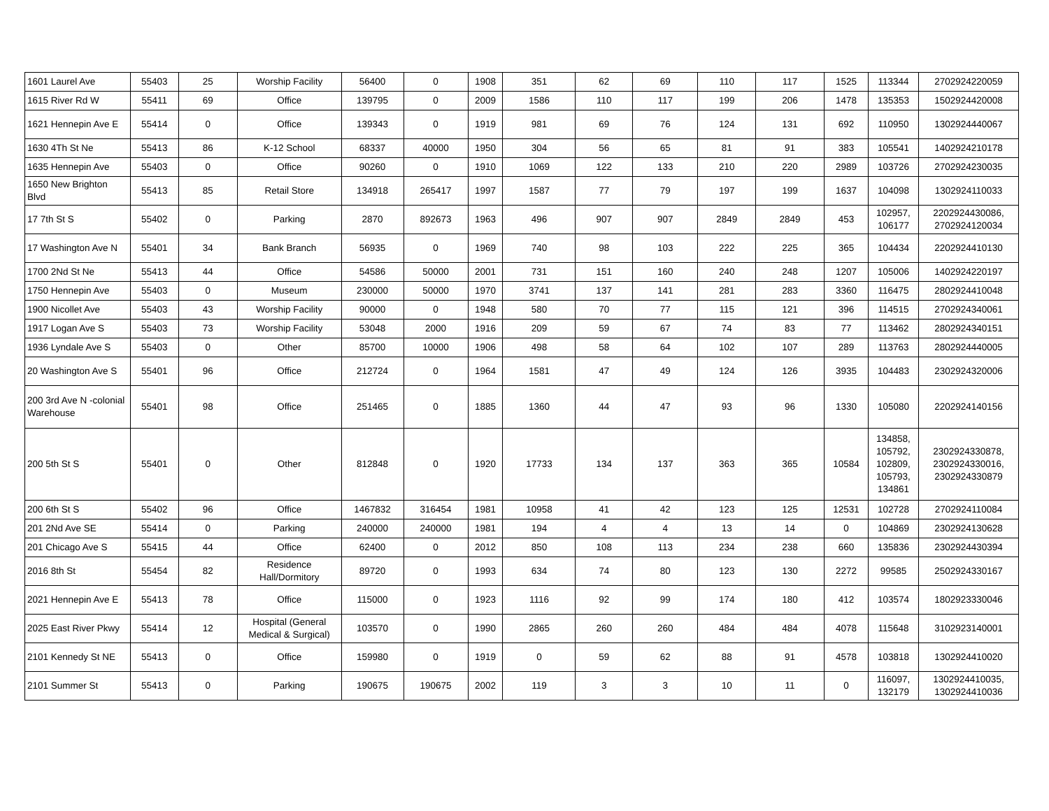| 1601 Laurel Ave | 55403 | 25 | Worship Facility | 56400 | 0 | 1908 | 351 | 62 | 69 | 110 | 117 | 1525 | 113344 | 2702924220059 |
| 1615 River Rd W | 55411 | 69 | Office | 139795 | 0 | 2009 | 1586 | 110 | 117 | 199 | 206 | 1478 | 135353 | 1502924420008 |
| 1621 Hennepin Ave E | 55414 | 0 | Office | 139343 | 0 | 1919 | 981 | 69 | 76 | 124 | 131 | 692 | 110950 | 1302924440067 |
| 1630 4Th St Ne | 55413 | 86 | K-12 School | 68337 | 40000 | 1950 | 304 | 56 | 65 | 81 | 91 | 383 | 105541 | 1402924210178 |
| 1635 Hennepin Ave | 55403 | 0 | Office | 90260 | 0 | 1910 | 1069 | 122 | 133 | 210 | 220 | 2989 | 103726 | 2702924230035 |
| 1650 New Brighton Blvd | 55413 | 85 | Retail Store | 134918 | 265417 | 1997 | 1587 | 77 | 79 | 197 | 199 | 1637 | 104098 | 1302924110033 |
| 17 7th St S | 55402 | 0 | Parking | 2870 | 892673 | 1963 | 496 | 907 | 907 | 2849 | 2849 | 453 | 102957, 106177 | 2202924430086, 2702924120034 |
| 17 Washington Ave N | 55401 | 34 | Bank Branch | 56935 | 0 | 1969 | 740 | 98 | 103 | 222 | 225 | 365 | 104434 | 2202924410130 |
| 1700 2Nd St Ne | 55413 | 44 | Office | 54586 | 50000 | 2001 | 731 | 151 | 160 | 240 | 248 | 1207 | 105006 | 1402924220197 |
| 1750 Hennepin Ave | 55403 | 0 | Museum | 230000 | 50000 | 1970 | 3741 | 137 | 141 | 281 | 283 | 3360 | 116475 | 2802924410048 |
| 1900 Nicollet Ave | 55403 | 43 | Worship Facility | 90000 | 0 | 1948 | 580 | 70 | 77 | 115 | 121 | 396 | 114515 | 2702924340061 |
| 1917 Logan Ave S | 55403 | 73 | Worship Facility | 53048 | 2000 | 1916 | 209 | 59 | 67 | 74 | 83 | 77 | 113462 | 2802924340151 |
| 1936 Lyndale Ave S | 55403 | 0 | Other | 85700 | 10000 | 1906 | 498 | 58 | 64 | 102 | 107 | 289 | 113763 | 2802924440005 |
| 20 Washington Ave S | 55401 | 96 | Office | 212724 | 0 | 1964 | 1581 | 47 | 49 | 124 | 126 | 3935 | 104483 | 2302924320006 |
| 200 3rd Ave N -colonial Warehouse | 55401 | 98 | Office | 251465 | 0 | 1885 | 1360 | 44 | 47 | 93 | 96 | 1330 | 105080 | 2202924140156 |
| 200 5th St S | 55401 | 0 | Other | 812848 | 0 | 1920 | 17733 | 134 | 137 | 363 | 365 | 10584 | 134858, 105792, 102809, 105793, 134861 | 2302924330878, 2302924330016, 2302924330879 |
| 200 6th St S | 55402 | 96 | Office | 1467832 | 316454 | 1981 | 10958 | 41 | 42 | 123 | 125 | 12531 | 102728 | 2702924110084 |
| 201 2Nd Ave SE | 55414 | 0 | Parking | 240000 | 240000 | 1981 | 194 | 4 | 4 | 13 | 14 | 0 | 104869 | 2302924130628 |
| 201 Chicago Ave S | 55415 | 44 | Office | 62400 | 0 | 2012 | 850 | 108 | 113 | 234 | 238 | 660 | 135836 | 2302924430394 |
| 2016 8th St | 55454 | 82 | Residence Hall/Dormitory | 89720 | 0 | 1993 | 634 | 74 | 80 | 123 | 130 | 2272 | 99585 | 2502924330167 |
| 2021 Hennepin Ave E | 55413 | 78 | Office | 115000 | 0 | 1923 | 1116 | 92 | 99 | 174 | 180 | 412 | 103574 | 1802923330046 |
| 2025 East River Pkwy | 55414 | 12 | Hospital (General Medical & Surgical) | 103570 | 0 | 1990 | 2865 | 260 | 260 | 484 | 484 | 4078 | 115648 | 3102923140001 |
| 2101 Kennedy St NE | 55413 | 0 | Office | 159980 | 0 | 1919 | 0 | 59 | 62 | 88 | 91 | 4578 | 103818 | 1302924410020 |
| 2101 Summer St | 55413 | 0 | Parking | 190675 | 190675 | 2002 | 119 | 3 | 3 | 10 | 11 | 0 | 116097, 132179 | 1302924410035, 1302924410036 |